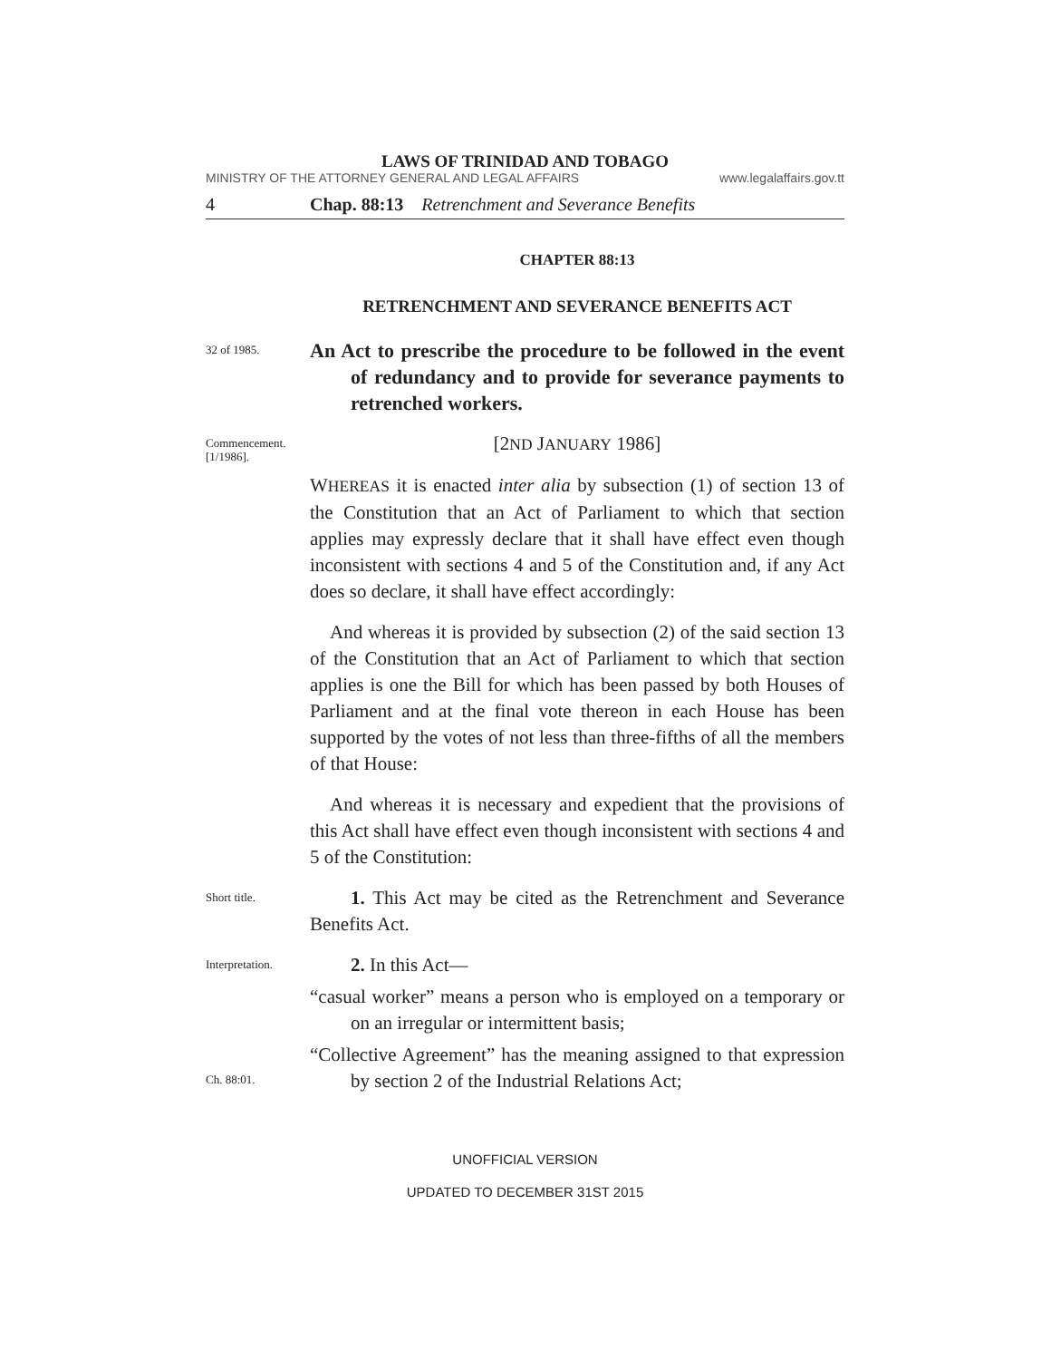LAWS OF TRINIDAD AND TOBAGO
MINISTRY OF THE ATTORNEY GENERAL AND LEGAL AFFAIRS www.legalaffairs.gov.tt
4 Chap. 88:13 Retrenchment and Severance Benefits
CHAPTER 88:13
RETRENCHMENT AND SEVERANCE BENEFITS ACT
32 of 1985.
An Act to prescribe the procedure to be followed in the event of redundancy and to provide for severance payments to retrenched workers.
Commencement.
[1/1986].
[2ND JANUARY 1986]
WHEREAS it is enacted inter alia by subsection (1) of section 13 of the Constitution that an Act of Parliament to which that section applies may expressly declare that it shall have effect even though inconsistent with sections 4 and 5 of the Constitution and, if any Act does so declare, it shall have effect accordingly:
And whereas it is provided by subsection (2) of the said section 13 of the Constitution that an Act of Parliament to which that section applies is one the Bill for which has been passed by both Houses of Parliament and at the final vote thereon in each House has been supported by the votes of not less than three-fifths of all the members of that House:
And whereas it is necessary and expedient that the provisions of this Act shall have effect even though inconsistent with sections 4 and 5 of the Constitution:
Short title.
1. This Act may be cited as the Retrenchment and Severance Benefits Act.
Interpretation.
2. In this Act—
“casual worker” means a person who is employed on a temporary or on an irregular or intermittent basis;
Ch. 88:01.
“Collective Agreement” has the meaning assigned to that expression by section 2 of the Industrial Relations Act;
UNOFFICIAL VERSION
UPDATED TO DECEMBER 31ST 2015